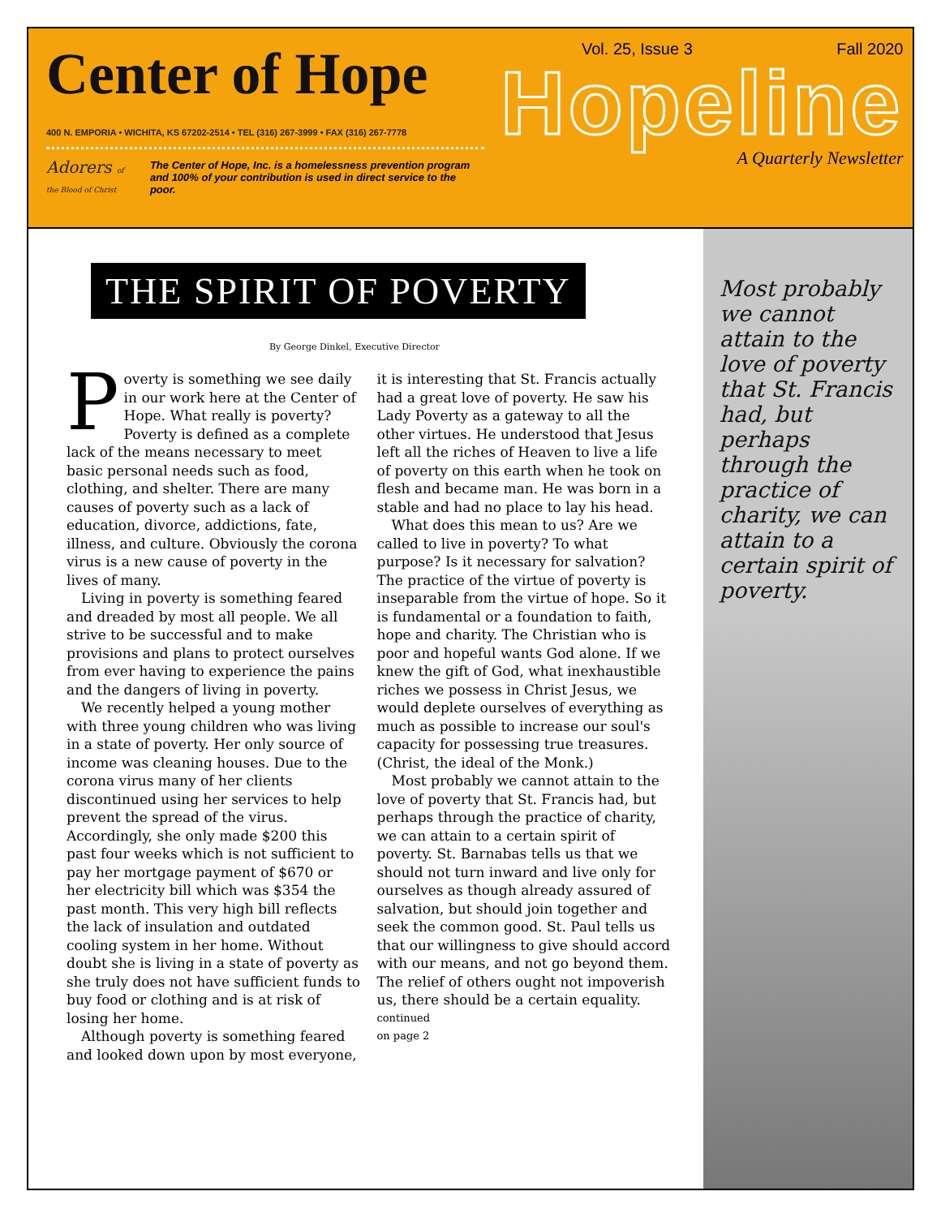Center of Hope
400 N. EMPORIA • WICHITA, KS 67202-2514 • TEL (316) 267-3999 • FAX (316) 267-7778
Adorers of the Blood of Christ
The Center of Hope, Inc. is a homelessness prevention program
and 100% of your contribution is used in direct service to the poor.
Vol. 25, Issue 3 Fall 2020
Hopeline
A Quarterly Newsletter
THE SPIRIT OF POVERTY
By George Dinkel, Executive Director
Poverty is something we see daily in our work here at the Center of Hope. What really is poverty? Poverty is defined as a complete lack of the means necessary to meet basic personal needs such as food, clothing, and shelter. There are many causes of poverty such as a lack of education, divorce, addictions, fate, illness, and culture. Obviously the corona virus is a new cause of poverty in the lives of many.
Living in poverty is something feared and dreaded by most all people. We all strive to be successful and to make provisions and plans to protect ourselves from ever having to experience the pains and the dangers of living in poverty.
We recently helped a young mother with three young children who was living in a state of poverty. Her only source of income was cleaning houses. Due to the corona virus many of her clients discontinued using her services to help prevent the spread of the virus. Accordingly, she only made $200 this past four weeks which is not sufficient to pay her mortgage payment of $670 or her electricity bill which was $354 the past month. This very high bill reflects the lack of insulation and outdated cooling system in her home. Without doubt she is living in a state of poverty as she truly does not have sufficient funds to buy food or clothing and is at risk of losing her home.
Although poverty is something feared and looked down upon by most everyone, it is interesting that St. Francis actually had a great love of poverty. He saw his Lady Poverty as a gateway to all the other virtues. He understood that Jesus left all the riches of Heaven to live a life of poverty on this earth when he took on flesh and became man. He was born in a stable and had no place to lay his head.
What does this mean to us? Are we called to live in poverty? To what purpose? Is it necessary for salvation? The practice of the virtue of poverty is inseparable from the virtue of hope. So it is fundamental or a foundation to faith, hope and charity. The Christian who is poor and hopeful wants God alone. If we knew the gift of God, what inexhaustible riches we possess in Christ Jesus, we would deplete ourselves of everything as much as possible to increase our soul's capacity for possessing true treasures. (Christ, the ideal of the Monk.)
Most probably we cannot attain to the love of poverty that St. Francis had, but perhaps through the practice of charity, we can attain to a certain spirit of poverty. St. Barnabas tells us that we should not turn inward and live only for ourselves as though already assured of salvation, but should join together and seek the common good. St. Paul tells us that our willingness to give should accord with our means, and not go beyond them. The relief of others ought not impoverish us, there should be a certain equality.
continued
on page 2
Most probably we cannot attain to the love of poverty that St. Francis had, but perhaps through the practice of charity, we can attain to a certain spirit of poverty.